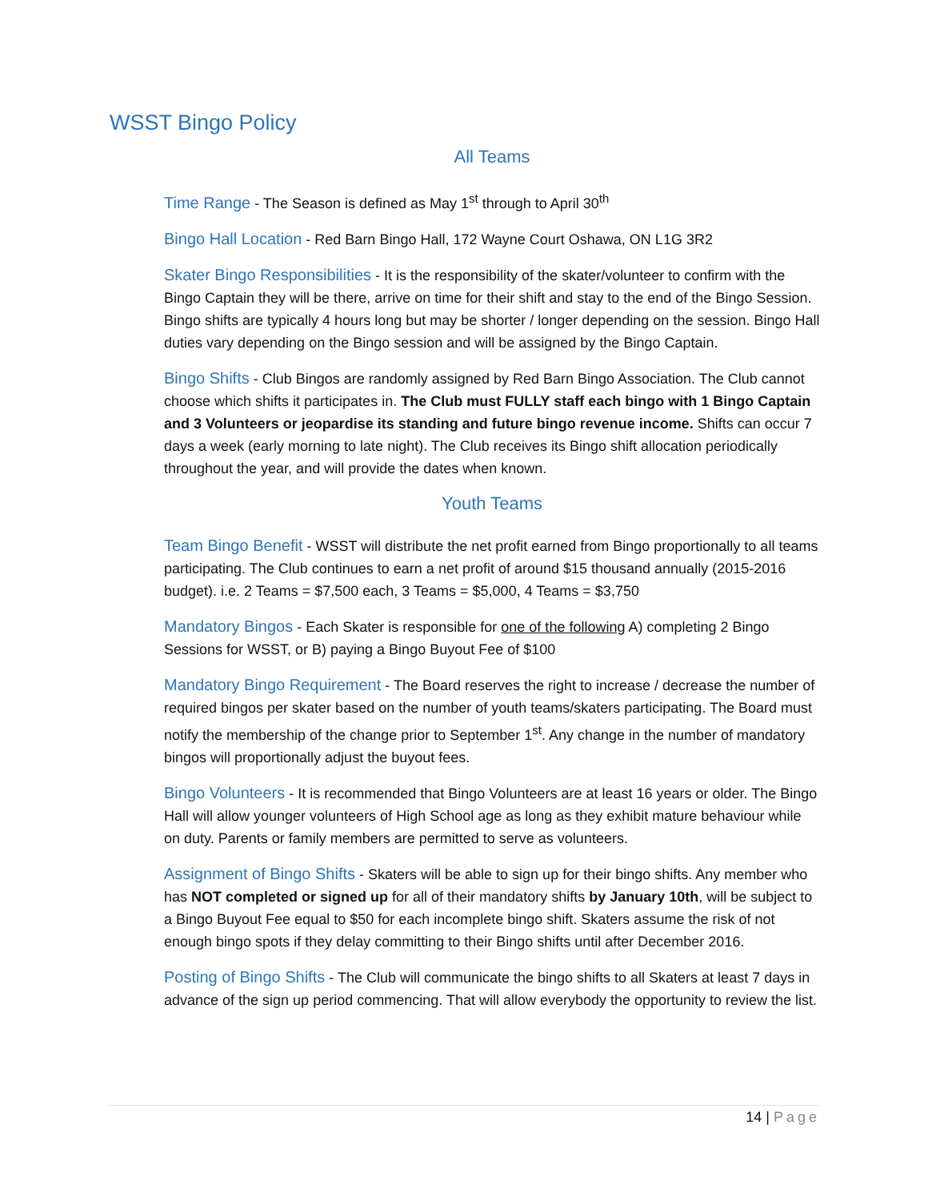WSST Bingo Policy
All Teams
Time Range - The Season is defined as May 1<sup>st</sup> through to April 30<sup>th</sup>
Bingo Hall Location - Red Barn Bingo Hall, 172 Wayne Court Oshawa, ON L1G 3R2
Skater Bingo Responsibilities - It is the responsibility of the skater/volunteer to confirm with the Bingo Captain they will be there, arrive on time for their shift and stay to the end of the Bingo Session. Bingo shifts are typically 4 hours long but may be shorter / longer depending on the session. Bingo Hall duties vary depending on the Bingo session and will be assigned by the Bingo Captain.
Bingo Shifts - Club Bingos are randomly assigned by Red Barn Bingo Association. The Club cannot choose which shifts it participates in. The Club must FULLY staff each bingo with 1 Bingo Captain and 3 Volunteers or jeopardise its standing and future bingo revenue income. Shifts can occur 7 days a week (early morning to late night). The Club receives its Bingo shift allocation periodically throughout the year, and will provide the dates when known.
Youth Teams
Team Bingo Benefit - WSST will distribute the net profit earned from Bingo proportionally to all teams participating. The Club continues to earn a net profit of around $15 thousand annually (2015-2016 budget). i.e. 2 Teams = $7,500 each, 3 Teams = $5,000, 4 Teams = $3,750
Mandatory Bingos - Each Skater is responsible for one of the following A) completing 2 Bingo Sessions for WSST, or B) paying a Bingo Buyout Fee of $100
Mandatory Bingo Requirement - The Board reserves the right to increase / decrease the number of required bingos per skater based on the number of youth teams/skaters participating. The Board must notify the membership of the change prior to September 1<sup>st</sup>. Any change in the number of mandatory bingos will proportionally adjust the buyout fees.
Bingo Volunteers - It is recommended that Bingo Volunteers are at least 16 years or older. The Bingo Hall will allow younger volunteers of High School age as long as they exhibit mature behaviour while on duty. Parents or family members are permitted to serve as volunteers.
Assignment of Bingo Shifts - Skaters will be able to sign up for their bingo shifts. Any member who has NOT completed or signed up for all of their mandatory shifts by January 10th, will be subject to a Bingo Buyout Fee equal to $50 for each incomplete bingo shift. Skaters assume the risk of not enough bingo spots if they delay committing to their Bingo shifts until after December 2016.
Posting of Bingo Shifts - The Club will communicate the bingo shifts to all Skaters at least 7 days in advance of the sign up period commencing. That will allow everybody the opportunity to review the list.
14 | Page